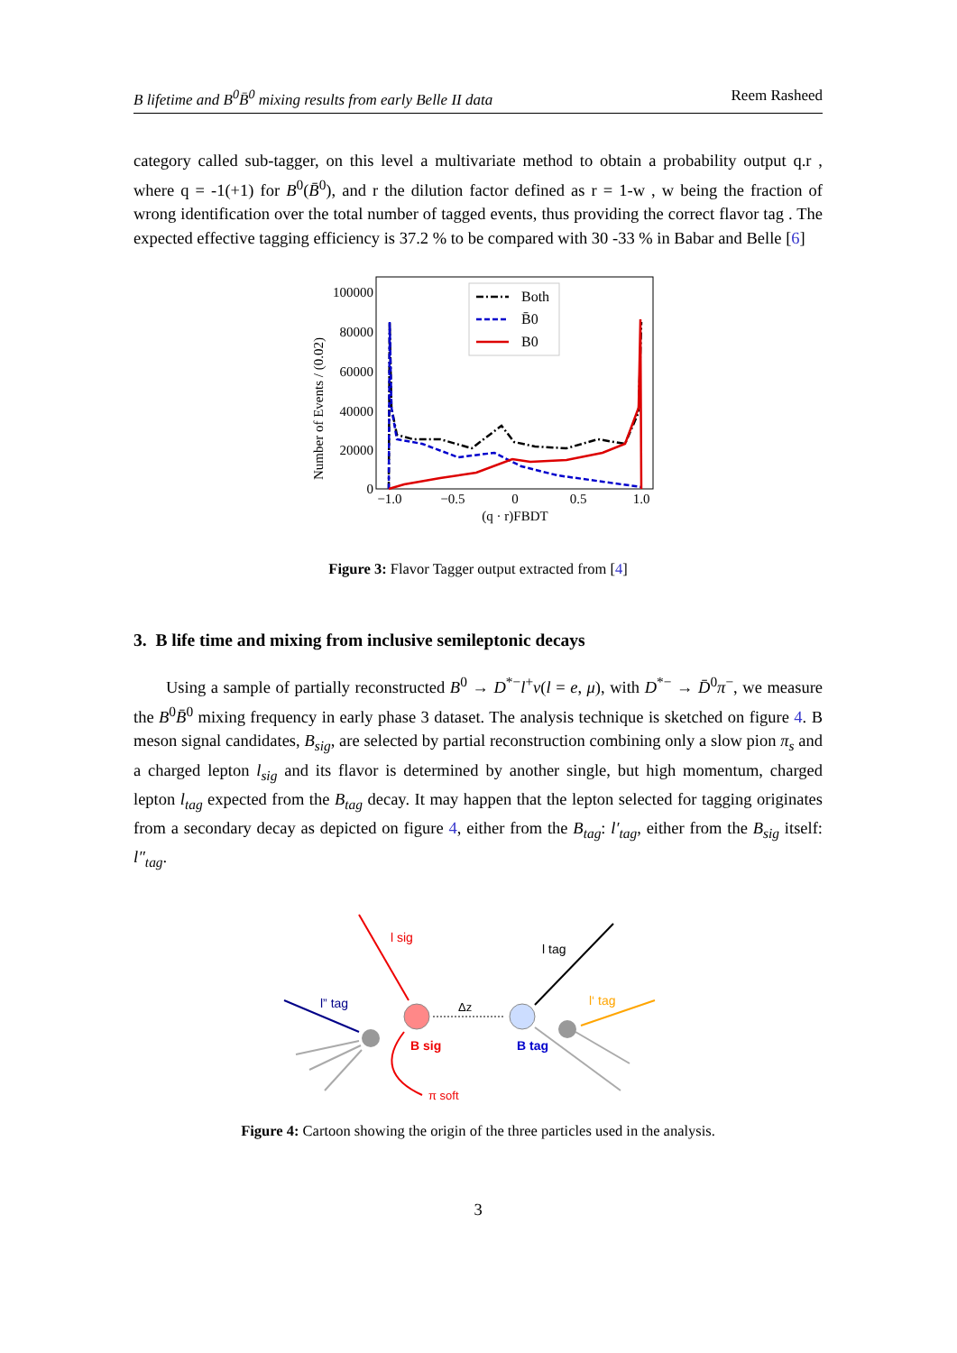B lifetime and B<sup>0</sup>B̄<sup>0</sup> mixing results from early Belle II data Reem Rasheed
category called sub-tagger, on this level a multivariate method to obtain a probability output q.r , where q = -1(+1) for B<sup>0</sup>(B̄<sup>0</sup>), and r the dilution factor defined as r = 1-w , w being the fraction of wrong identification over the total number of tagged events, thus providing the correct flavor tag . The expected effective tagging efficiency is 37.2 % to be compared with 30 -33 % in Babar and Belle [6]
100000
80000
60000
40000
20000
0
−1.0
−0.5
0
0.5
1.0
(q · r)FBDT
Number of Events / (0.02)
Both
B̄0
B0
Figure 3: Flavor Tagger output extracted from [4]
3. B life time and mixing from inclusive semileptonic decays
Using a sample of partially reconstructed B<sup>0</sup> → D<sup>*−</sup>l<sup>+</sup>ν(l = e, μ), with D<sup>*−</sup> → D̄<sup>0</sup>π<sup>−</sup>, we measure the B<sup>0</sup>B̄<sup>0</sup> mixing frequency in early phase 3 dataset. The analysis technique is sketched on figure 4. B meson signal candidates, B<sub>sig</sub>, are selected by partial reconstruction combining only a slow pion π<sub>s</sub> and a charged lepton l<sub>sig</sub> and its flavor is determined by another single, but high momentum, charged lepton l<sub>tag</sub> expected from the B<sub>tag</sub> decay. It may happen that the lepton selected for tagging originates from a secondary decay as depicted on figure 4, either from the B<sub>tag</sub>: l′<sub>tag</sub>, either from the B<sub>sig</sub> itself: l″<sub>tag</sub>.
l sig
l tag
l” tag
l‘ tag
Δz
B sig
B tag
π soft
Figure 4: Cartoon showing the origin of the three particles used in the analysis.
3